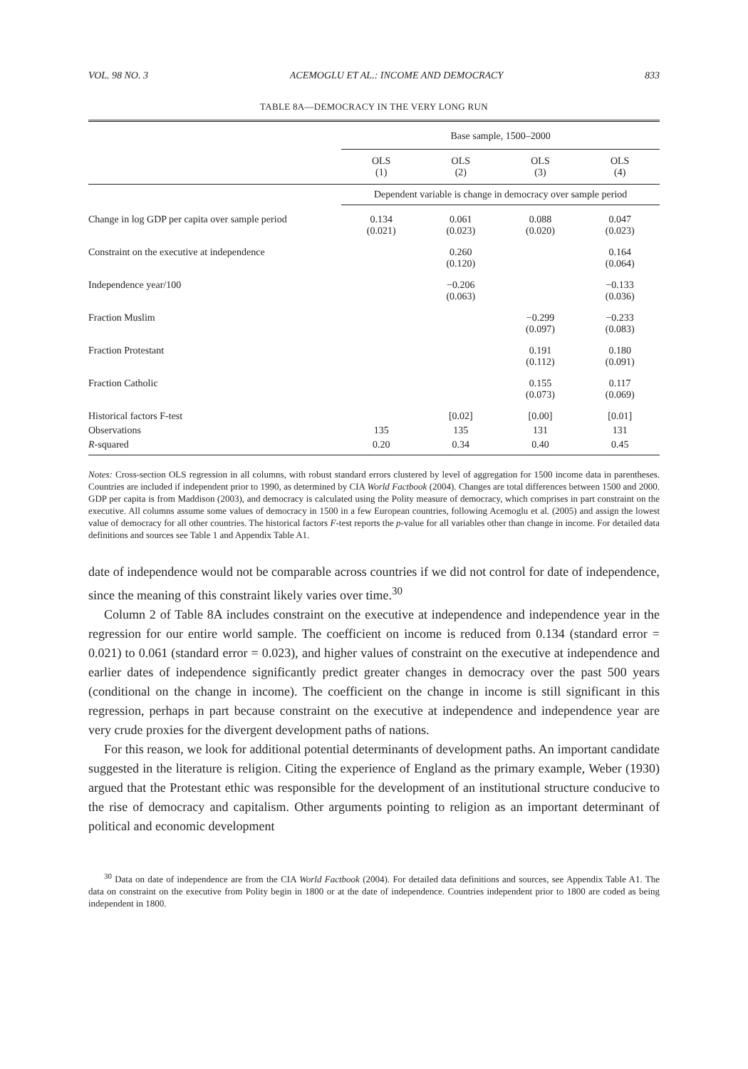VOL. 98 NO. 3 ACEMOGLU ET AL.: INCOME AND DEMOCRACY 833
TABLE 8A—DEMOCRACY IN THE VERY LONG RUN
| | Base sample, 1500–2000 | | | |
| | OLS (1) | OLS (2) | OLS (3) | OLS (4) |
| | Dependent variable is change in democracy over sample period | | | |
| Change in log GDP per capita over sample period | 0.134 (0.021) | 0.061 (0.023) | 0.088 (0.020) | 0.047 (0.023) |
| Constraint on the executive at independence | | 0.260 (0.120) | | 0.164 (0.064) |
| Independence year/100 | | −0.206 (0.063) | | −0.133 (0.036) |
| Fraction Muslim | | | −0.299 (0.097) | −0.233 (0.083) |
| Fraction Protestant | | | 0.191 (0.112) | 0.180 (0.091) |
| Fraction Catholic | | | 0.155 (0.073) | 0.117 (0.069) |
| Historical factors F-test | | [0.02] | [0.00] | [0.01] |
| Observations | 135 | 135 | 131 | 131 |
| R -squared | 0.20 | 0.34 | 0.40 | 0.45 |
Notes: Cross-section OLS regression in all columns, with robust standard errors clustered by level of aggregation for 1500 income data in parentheses. Countries are included if independent prior to 1990, as determined by CIA World Factbook (2004). Changes are total differences between 1500 and 2000. GDP per capita is from Maddison (2003), and democracy is calculated using the Polity measure of democracy, which comprises in part constraint on the executive. All columns assume some values of democracy in 1500 in a few European countries, following Acemoglu et al. (2005) and assign the lowest value of democracy for all other countries. The historical factors F-test reports the p-value for all variables other than change in income. For detailed data definitions and sources see Table 1 and Appendix Table A1.
date of independence would not be comparable across countries if we did not control for date of independence, since the meaning of this constraint likely varies over time.<sup>30</sup>
Column 2 of Table 8A includes constraint on the executive at independence and independence year in the regression for our entire world sample. The coefficient on income is reduced from 0.134 (standard error = 0.021) to 0.061 (standard error = 0.023), and higher values of constraint on the executive at independence and earlier dates of independence significantly predict greater changes in democracy over the past 500 years (conditional on the change in income). The coefficient on the change in income is still significant in this regression, perhaps in part because constraint on the executive at independence and independence year are very crude proxies for the divergent development paths of nations.
For this reason, we look for additional potential determinants of development paths. An important candidate suggested in the literature is religion. Citing the experience of England as the primary example, Weber (1930) argued that the Protestant ethic was responsible for the development of an institutional structure conducive to the rise of democracy and capitalism. Other arguments pointing to religion as an important determinant of political and economic development
<sup>30</sup> Data on date of independence are from the CIA World Factbook (2004). For detailed data definitions and sources, see Appendix Table A1. The data on constraint on the executive from Polity begin in 1800 or at the date of independence. Countries independent prior to 1800 are coded as being independent in 1800.